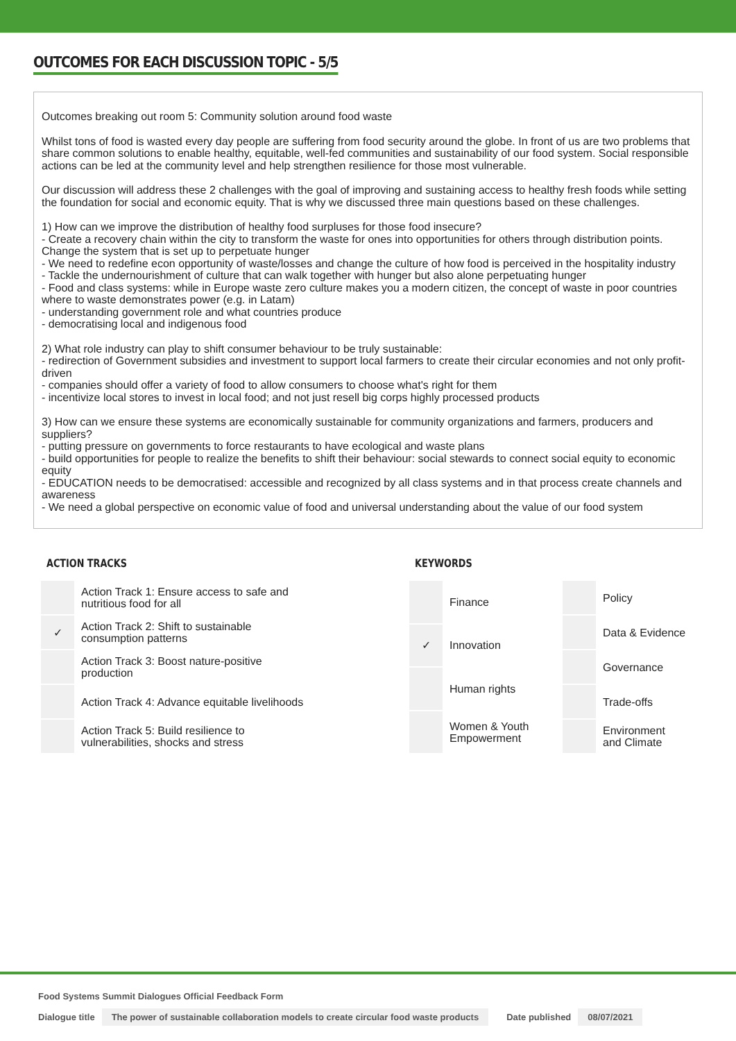OUTCOMES FOR EACH DISCUSSION TOPIC - 5/5
Outcomes breaking out room 5: Community solution around food waste
Whilst tons of food is wasted every day people are suffering from food security around the globe. In front of us are two problems that share common solutions to enable healthy, equitable, well-fed communities and sustainability of our food system. Social responsible actions can be led at the community level and help strengthen resilience for those most vulnerable.
Our discussion will address these 2 challenges with the goal of improving and sustaining access to healthy fresh foods while setting the foundation for social and economic equity. That is why we discussed three main questions based on these challenges.
1) How can we improve the distribution of healthy food surpluses for those food insecure?
- Create a recovery chain within the city to transform the waste for ones into opportunities for others through distribution points. Change the system that is set up to perpetuate hunger
- We need to redefine econ opportunity of waste/losses and change the culture of how food is perceived in the hospitality industry
- Tackle the undernourishment of culture that can walk together with hunger but also alone perpetuating hunger
- Food and class systems: while in Europe waste zero culture makes you a modern citizen, the concept of waste in poor countries where to waste demonstrates power (e.g. in Latam)
- understanding government role and what countries produce
- democratising local and indigenous food
2) What role industry can play to shift consumer behaviour to be truly sustainable:
- redirection of Government subsidies and investment to support local farmers to create their circular economies and not only profit-driven
- companies should offer a variety of food to allow consumers to choose what's right for them
- incentivize local stores to invest in local food; and not just resell big corps highly processed products
3) How can we ensure these systems are economically sustainable for community organizations and farmers, producers and suppliers?
- putting pressure on governments to force restaurants to have ecological and waste plans
- build opportunities for people to realize the benefits to shift their behaviour: social stewards to connect social equity to economic equity
- EDUCATION needs to be democratised: accessible and recognized by all class systems and in that process create channels and awareness
- We need a global perspective on economic value of food and universal understanding about the value of our food system
ACTION TRACKS
| | Action Track 1: Ensure access to safe and nutritious food for all |
| ✓ | Action Track 2: Shift to sustainable consumption patterns |
| | Action Track 3: Boost nature-positive production |
| | Action Track 4: Advance equitable livelihoods |
| | Action Track 5: Build resilience to vulnerabilities, shocks and stress |
KEYWORDS
| | Finance |
| ✓ | Innovation |
| | Human rights |
| | Women & Youth Empowerment |
| | Policy |
| | Data & Evidence |
| | Governance |
| | Trade-offs |
| | Environment and Climate |
Food Systems Summit Dialogues Official Feedback Form
Dialogue title The power of sustainable collaboration models to create circular food waste products Date published 08/07/2021